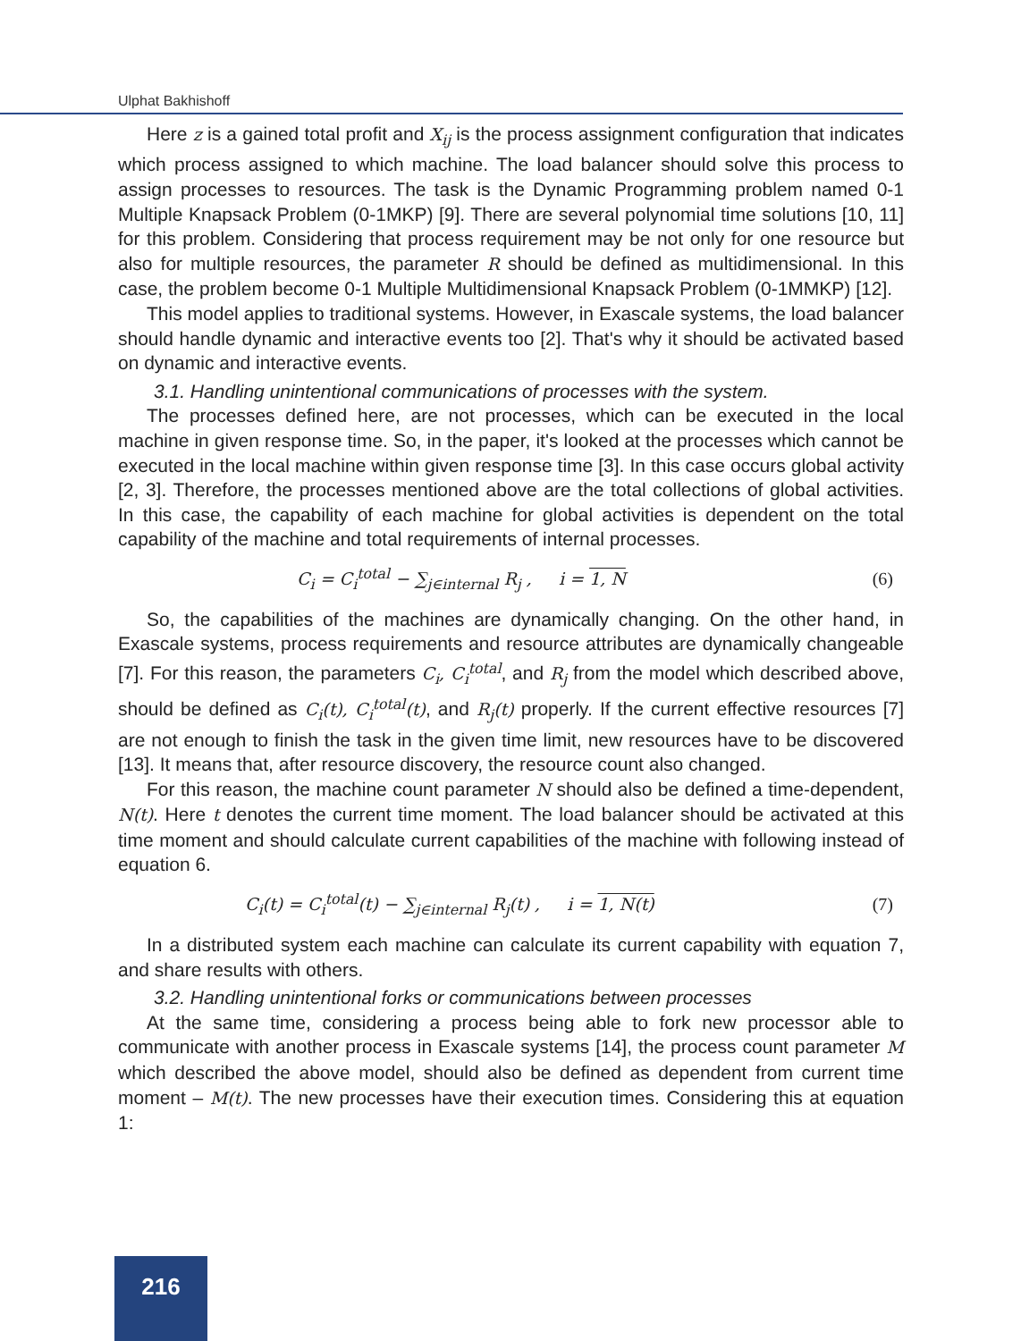Ulphat Bakhishoff
Here z is a gained total profit and X<sub>ij</sub> is the process assignment configuration that indicates which process assigned to which machine. The load balancer should solve this process to assign processes to resources. The task is the Dynamic Programming problem named 0-1 Multiple Knapsack Problem (0-1MKP) [9]. There are several polynomial time solutions [10, 11] for this problem. Considering that process requirement may be not only for one resource but also for multiple resources, the parameter R should be defined as multidimensional. In this case, the problem become 0-1 Multiple Multidimensional Knapsack Problem (0-1MMKP) [12].
This model applies to traditional systems. However, in Exascale systems, the load balancer should handle dynamic and interactive events too [2]. That's why it should be activated based on dynamic and interactive events.
3.1. Handling unintentional communications of processes with the system.
The processes defined here, are not processes, which can be executed in the local machine in given response time. So, in the paper, it's looked at the processes which cannot be executed in the local machine within given response time [3]. In this case occurs global activity [2, 3]. Therefore, the processes mentioned above are the total collections of global activities. In this case, the capability of each machine for global activities is dependent on the total capability of the machine and total requirements of internal processes.
C<sub>i</sub> = C<sub>i</sub><sup>total</sup> − ∑<sub>j∈internal</sub> R<sub>j</sub> , i = 1, N (6)
So, the capabilities of the machines are dynamically changing. On the other hand, in Exascale systems, process requirements and resource attributes are dynamically changeable [7]. For this reason, the parameters C<sub>i</sub>, C<sub>i</sub><sup>total</sup>, and R<sub>j</sub> from the model which described above, should be defined as C<sub>i</sub>(t), C<sub>i</sub><sup>total</sup>(t), and R<sub>j</sub>(t) properly. If the current effective resources [7] are not enough to finish the task in the given time limit, new resources have to be discovered [13]. It means that, after resource discovery, the resource count also changed.
For this reason, the machine count parameter N should also be defined a time-dependent, N(t). Here t denotes the current time moment. The load balancer should be activated at this time moment and should calculate current capabilities of the machine with following instead of equation 6.
C<sub>i</sub>(t) = C<sub>i</sub><sup>total</sup>(t) − ∑<sub>j∈internal</sub> R<sub>j</sub>(t) , i = 1, N(t) (7)
In a distributed system each machine can calculate its current capability with equation 7, and share results with others.
3.2. Handling unintentional forks or communications between processes
At the same time, considering a process being able to fork new processor able to communicate with another process in Exascale systems [14], the process count parameter M which described the above model, should also be defined as dependent from current time moment – M(t). The new processes have their execution times. Considering this at equation 1:
216